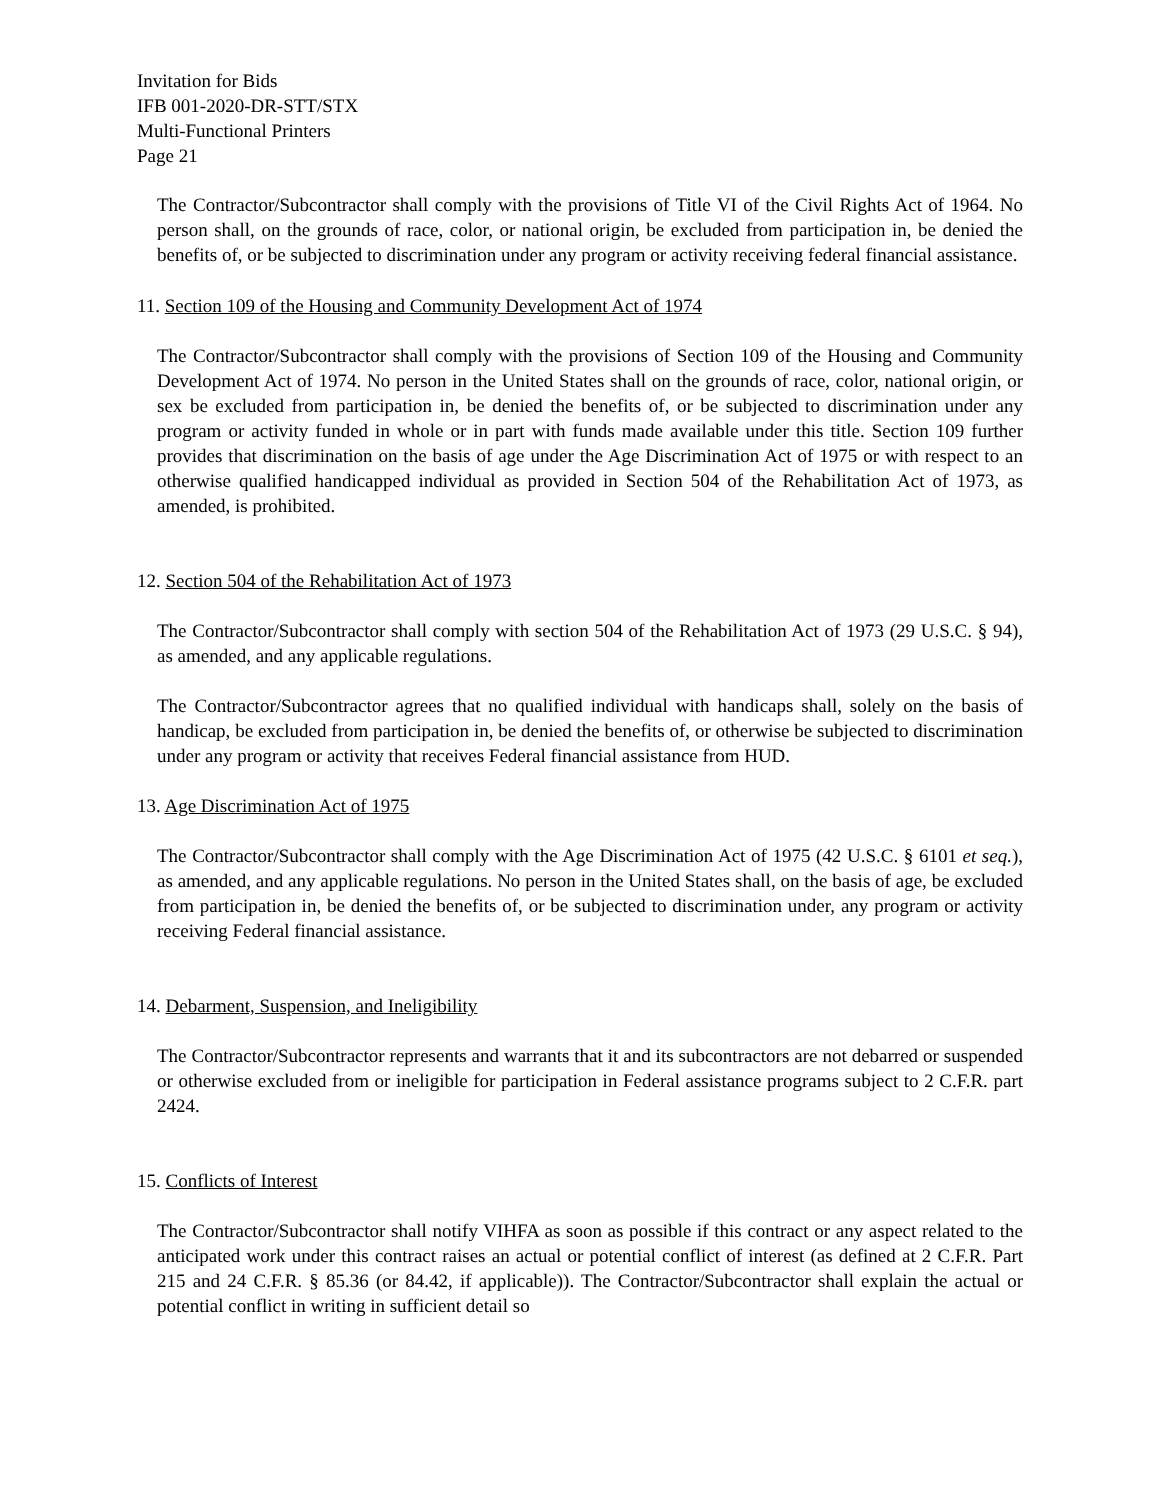Invitation for Bids
IFB 001-2020-DR-STT/STX
Multi-Functional Printers
Page 21
The Contractor/Subcontractor shall comply with the provisions of Title VI of the Civil Rights Act of 1964. No person shall, on the grounds of race, color, or national origin, be excluded from participation in, be denied the benefits of, or be subjected to discrimination under any program or activity receiving federal financial assistance.
11. Section 109 of the Housing and Community Development Act of 1974
The Contractor/Subcontractor shall comply with the provisions of Section 109 of the Housing and Community Development Act of 1974. No person in the United States shall on the grounds of race, color, national origin, or sex be excluded from participation in, be denied the benefits of, or be subjected to discrimination under any program or activity funded in whole or in part with funds made available under this title. Section 109 further provides that discrimination on the basis of age under the Age Discrimination Act of 1975 or with respect to an otherwise qualified handicapped individual as provided in Section 504 of the Rehabilitation Act of 1973, as amended, is prohibited.
12. Section 504 of the Rehabilitation Act of 1973
The Contractor/Subcontractor shall comply with section 504 of the Rehabilitation Act of 1973 (29 U.S.C. § 94), as amended, and any applicable regulations.
The Contractor/Subcontractor agrees that no qualified individual with handicaps shall, solely on the basis of handicap, be excluded from participation in, be denied the benefits of, or otherwise be subjected to discrimination under any program or activity that receives Federal financial assistance from HUD.
13. Age Discrimination Act of 1975
The Contractor/Subcontractor shall comply with the Age Discrimination Act of 1975 (42 U.S.C. § 6101 et seq.), as amended, and any applicable regulations. No person in the United States shall, on the basis of age, be excluded from participation in, be denied the benefits of, or be subjected to discrimination under, any program or activity receiving Federal financial assistance.
14. Debarment, Suspension, and Ineligibility
The Contractor/Subcontractor represents and warrants that it and its subcontractors are not debarred or suspended or otherwise excluded from or ineligible for participation in Federal assistance programs subject to 2 C.F.R. part 2424.
15. Conflicts of Interest
The Contractor/Subcontractor shall notify VIHFA as soon as possible if this contract or any aspect related to the anticipated work under this contract raises an actual or potential conflict of interest (as defined at 2 C.F.R. Part 215 and 24 C.F.R. § 85.36 (or 84.42, if applicable)). The Contractor/Subcontractor shall explain the actual or potential conflict in writing in sufficient detail so